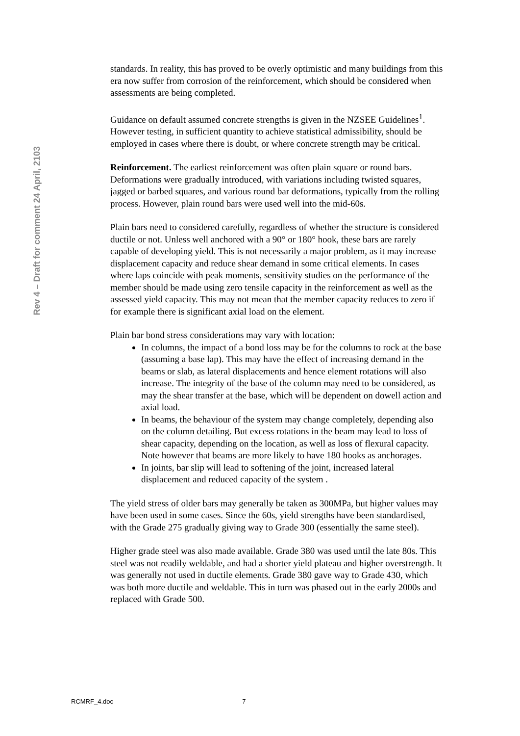Rev 4 – Draft for comment 24 April, 2103
standards. In reality, this has proved to be overly optimistic and many buildings from this era now suffer from corrosion of the reinforcement, which should be considered when assessments are being completed.
Guidance on default assumed concrete strengths is given in the NZSEE Guidelines<sup>1</sup>. However testing, in sufficient quantity to achieve statistical admissibility, should be employed in cases where there is doubt, or where concrete strength may be critical.
Reinforcement. The earliest reinforcement was often plain square or round bars. Deformations were gradually introduced, with variations including twisted squares, jagged or barbed squares, and various round bar deformations, typically from the rolling process. However, plain round bars were used well into the mid-60s.
Plain bars need to considered carefully, regardless of whether the structure is considered ductile or not. Unless well anchored with a 90° or 180° hook, these bars are rarely capable of developing yield. This is not necessarily a major problem, as it may increase displacement capacity and reduce shear demand in some critical elements. In cases where laps coincide with peak moments, sensitivity studies on the performance of the member should be made using zero tensile capacity in the reinforcement as well as the assessed yield capacity. This may not mean that the member capacity reduces to zero if for example there is significant axial load on the element.
Plain bar bond stress considerations may vary with location:
In columns, the impact of a bond loss may be for the columns to rock at the base (assuming a base lap). This may have the effect of increasing demand in the beams or slab, as lateral displacements and hence element rotations will also increase. The integrity of the base of the column may need to be considered, as may the shear transfer at the base, which will be dependent on dowell action and axial load.
In beams, the behaviour of the system may change completely, depending also on the column detailing. But excess rotations in the beam may lead to loss of shear capacity, depending on the location, as well as loss of flexural capacity. Note however that beams are more likely to have 180 hooks as anchorages.
In joints, bar slip will lead to softening of the joint, increased lateral displacement and reduced capacity of the system .
The yield stress of older bars may generally be taken as 300MPa, but higher values may have been used in some cases. Since the 60s, yield strengths have been standardised, with the Grade 275 gradually giving way to Grade 300 (essentially the same steel).
Higher grade steel was also made available. Grade 380 was used until the late 80s. This steel was not readily weldable, and had a shorter yield plateau and higher overstrength. It was generally not used in ductile elements. Grade 380 gave way to Grade 430, which was both more ductile and weldable. This in turn was phased out in the early 2000s and replaced with Grade 500.
RCMRF_4.doc 7